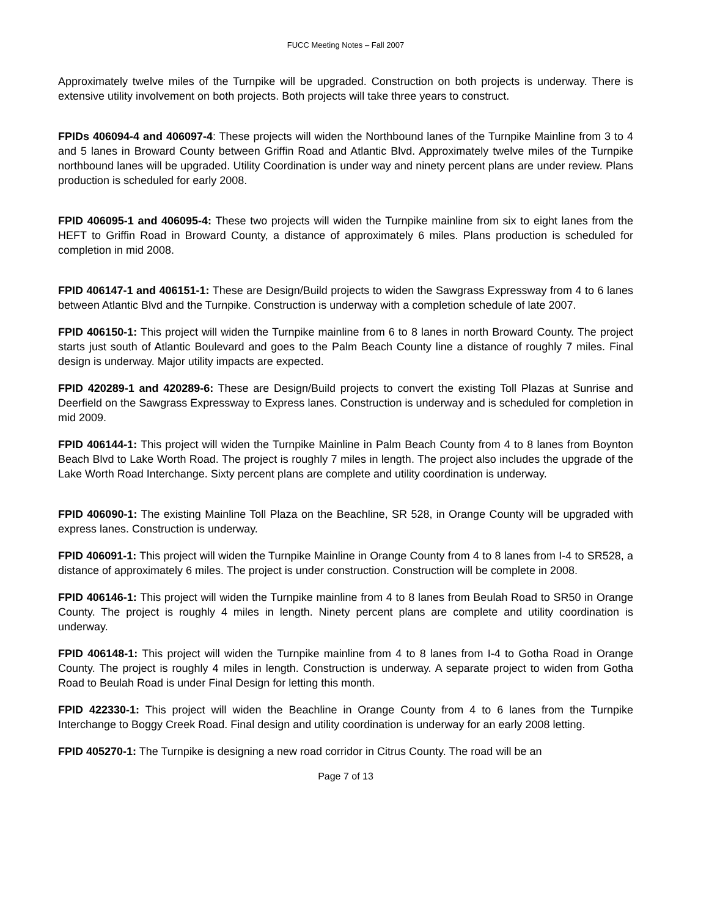FUCC Meeting Notes – Fall 2007
Approximately twelve miles of the Turnpike will be upgraded. Construction on both projects is underway. There is extensive utility involvement on both projects. Both projects will take three years to construct.
FPIDs 406094-4 and 406097-4: These projects will widen the Northbound lanes of the Turnpike Mainline from 3 to 4 and 5 lanes in Broward County between Griffin Road and Atlantic Blvd. Approximately twelve miles of the Turnpike northbound lanes will be upgraded. Utility Coordination is under way and ninety percent plans are under review. Plans production is scheduled for early 2008.
FPID 406095-1 and 406095-4: These two projects will widen the Turnpike mainline from six to eight lanes from the HEFT to Griffin Road in Broward County, a distance of approximately 6 miles. Plans production is scheduled for completion in mid 2008.
FPID 406147-1 and 406151-1: These are Design/Build projects to widen the Sawgrass Expressway from 4 to 6 lanes between Atlantic Blvd and the Turnpike. Construction is underway with a completion schedule of late 2007.
FPID 406150-1: This project will widen the Turnpike mainline from 6 to 8 lanes in north Broward County. The project starts just south of Atlantic Boulevard and goes to the Palm Beach County line a distance of roughly 7 miles. Final design is underway. Major utility impacts are expected.
FPID 420289-1 and 420289-6: These are Design/Build projects to convert the existing Toll Plazas at Sunrise and Deerfield on the Sawgrass Expressway to Express lanes. Construction is underway and is scheduled for completion in mid 2009.
FPID 406144-1: This project will widen the Turnpike Mainline in Palm Beach County from 4 to 8 lanes from Boynton Beach Blvd to Lake Worth Road. The project is roughly 7 miles in length. The project also includes the upgrade of the Lake Worth Road Interchange. Sixty percent plans are complete and utility coordination is underway.
FPID 406090-1: The existing Mainline Toll Plaza on the Beachline, SR 528, in Orange County will be upgraded with express lanes. Construction is underway.
FPID 406091-1: This project will widen the Turnpike Mainline in Orange County from 4 to 8 lanes from I-4 to SR528, a distance of approximately 6 miles. The project is under construction. Construction will be complete in 2008.
FPID 406146-1: This project will widen the Turnpike mainline from 4 to 8 lanes from Beulah Road to SR50 in Orange County. The project is roughly 4 miles in length. Ninety percent plans are complete and utility coordination is underway.
FPID 406148-1: This project will widen the Turnpike mainline from 4 to 8 lanes from I-4 to Gotha Road in Orange County. The project is roughly 4 miles in length. Construction is underway. A separate project to widen from Gotha Road to Beulah Road is under Final Design for letting this month.
FPID 422330-1: This project will widen the Beachline in Orange County from 4 to 6 lanes from the Turnpike Interchange to Boggy Creek Road. Final design and utility coordination is underway for an early 2008 letting.
FPID 405270-1: The Turnpike is designing a new road corridor in Citrus County. The road will be an
Page 7 of 13